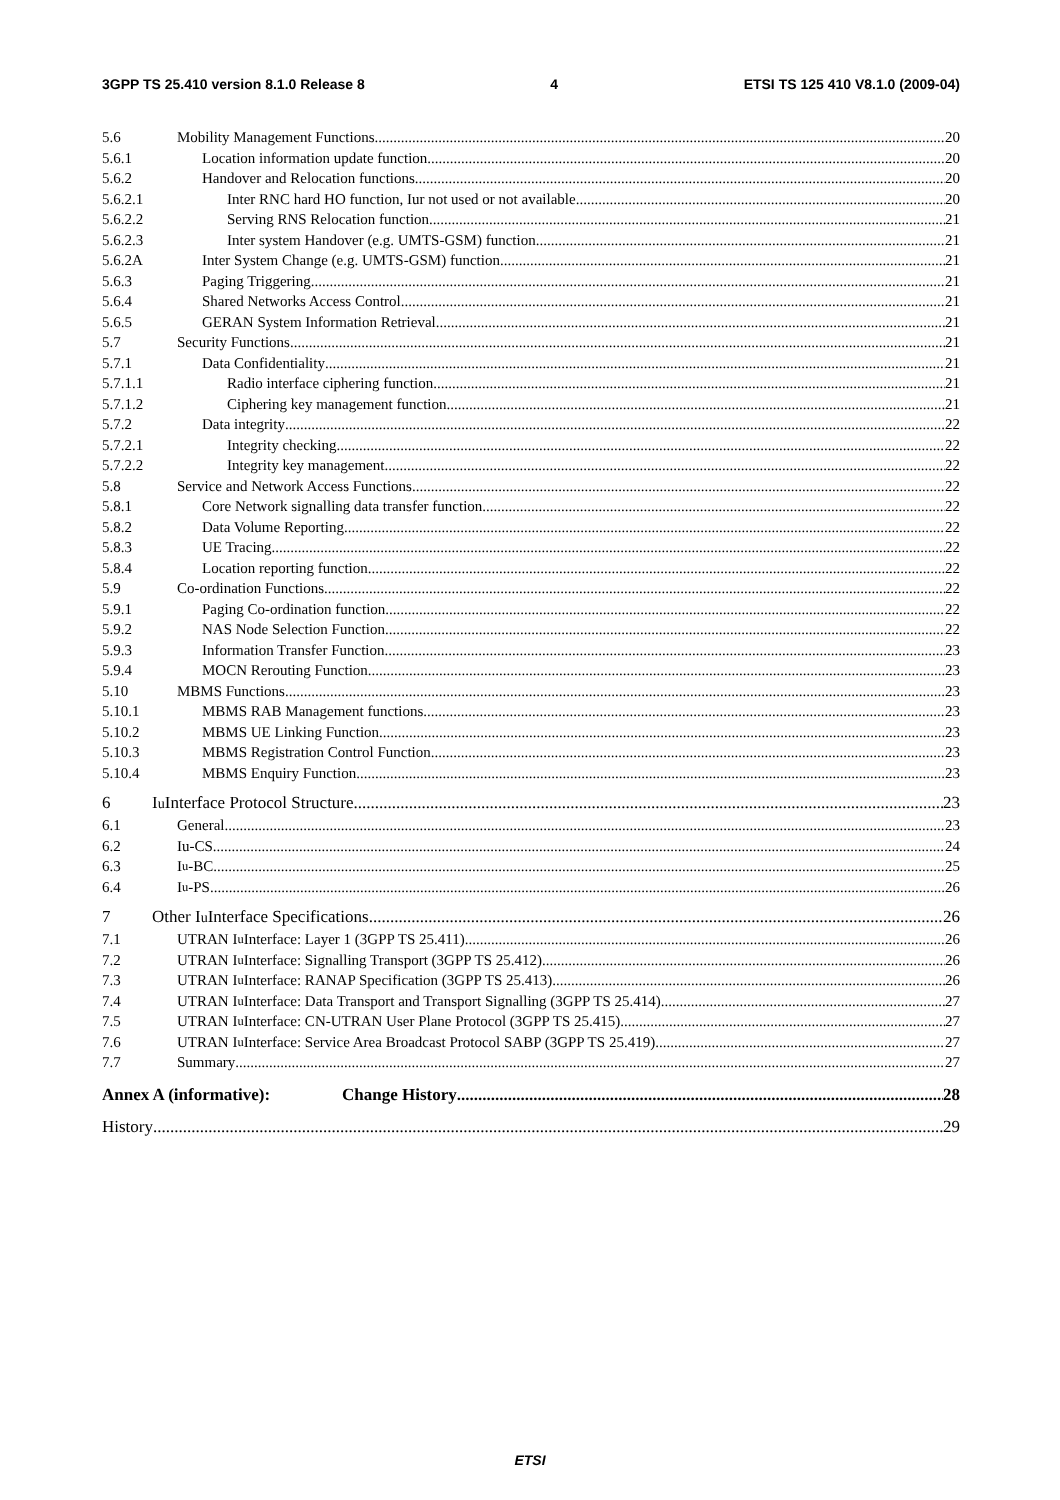3GPP TS 25.410 version 8.1.0 Release 8 4 ETSI TS 125 410 V8.1.0 (2009-04)
5.6 Mobility Management Functions 20
5.6.1 Location information update function 20
5.6.2 Handover and Relocation functions 20
5.6.2.1 Inter RNC hard HO function, Iur not used or not available 20
5.6.2.2 Serving RNS Relocation function 21
5.6.2.3 Inter system Handover (e.g. UMTS-GSM) function 21
5.6.2A Inter System Change (e.g. UMTS-GSM) function 21
5.6.3 Paging Triggering 21
5.6.4 Shared Networks Access Control 21
5.6.5 GERAN System Information Retrieval 21
5.7 Security Functions 21
5.7.1 Data Confidentiality 21
5.7.1.1 Radio interface ciphering function 21
5.7.1.2 Ciphering key management function 21
5.7.2 Data integrity 22
5.7.2.1 Integrity checking 22
5.7.2.2 Integrity key management 22
5.8 Service and Network Access Functions 22
5.8.1 Core Network signalling data transfer function 22
5.8.2 Data Volume Reporting 22
5.8.3 UE Tracing 22
5.8.4 Location reporting function 22
5.9 Co-ordination Functions 22
5.9.1 Paging Co-ordination function 22
5.9.2 NAS Node Selection Function 22
5.9.3 Information Transfer Function 23
5.9.4 MOCN Rerouting Function 23
5.10 MBMS Functions 23
5.10.1 MBMS RAB Management functions 23
5.10.2 MBMS UE Linking Function 23
5.10.3 MBMS Registration Control Function 23
5.10.4 MBMS Enquiry Function 23
6 I<sub>u</sub> Interface Protocol Structure 23
6.1 General 23
6.2 Iu-CS 24
6.3 I<sub>u</sub>-BC 25
6.4 I<sub>u</sub>-PS 26
7 Other I<sub>u</sub> Interface Specifications 26
7.1 UTRAN I<sub>u</sub> Interface: Layer 1 (3GPP TS 25.411) 26
7.2 UTRAN I<sub>u</sub> Interface: Signalling Transport (3GPP TS 25.412) 26
7.3 UTRAN I<sub>u</sub> Interface: RANAP Specification (3GPP TS 25.413) 26
7.4 UTRAN I<sub>u</sub> Interface: Data Transport and Transport Signalling (3GPP TS 25.414) 27
7.5 UTRAN I<sub>u</sub> Interface: CN-UTRAN User Plane Protocol (3GPP TS 25.415) 27
7.6 UTRAN I<sub>u</sub> Interface: Service Area Broadcast Protocol SABP (3GPP TS 25.419) 27
7.7 Summary 27
Annex A (informative): Change History 28
History 29
ETSI